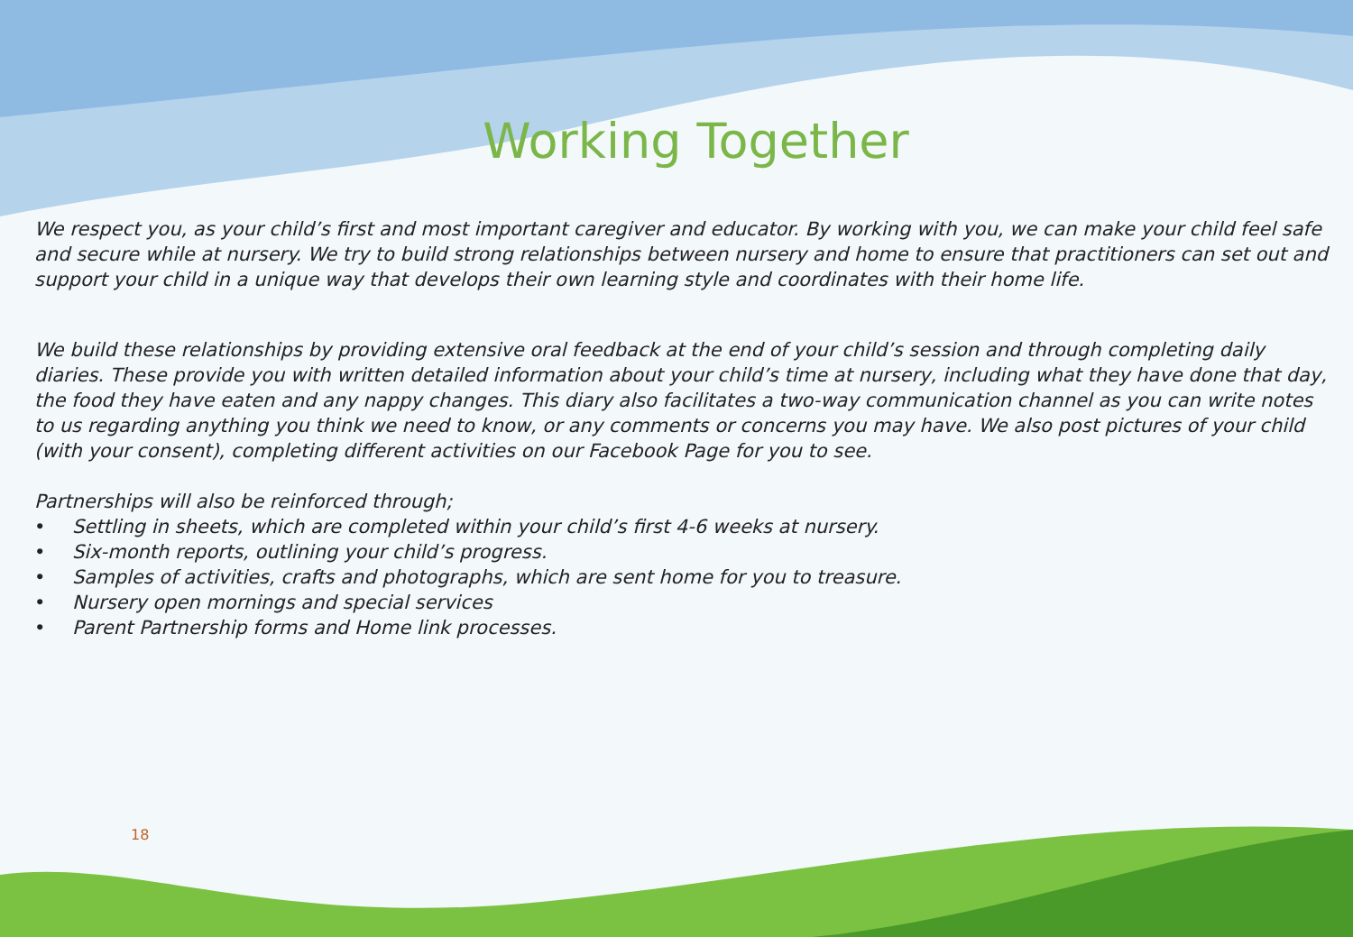Working Together
We respect you, as your child’s first and most important caregiver and educator. By working with you, we can make your child feel safe and secure while at nursery. We try to build strong relationships between nursery and home to ensure that practitioners can set out and support your child in a unique way that develops their own learning style and coordinates with their home life.
We build these relationships by providing extensive oral feedback at the end of your child’s session and through completing daily diaries. These provide you with written detailed information about your child’s time at nursery, including what they have done that day, the food they have eaten and any nappy changes. This diary also facilitates a two-way communication channel as you can write notes to us regarding anything you think we need to know, or any comments or concerns you may have. We also post pictures of your child (with your consent), completing different activities on our Facebook Page for you to see.
Partnerships will also be reinforced through;
• Settling in sheets, which are completed within your child’s first 4-6 weeks at nursery.
• Six-month reports, outlining your child’s progress.
• Samples of activities, crafts and photographs, which are sent home for you to treasure.
• Nursery open mornings and special services
• Parent Partnership forms and Home link processes.
18